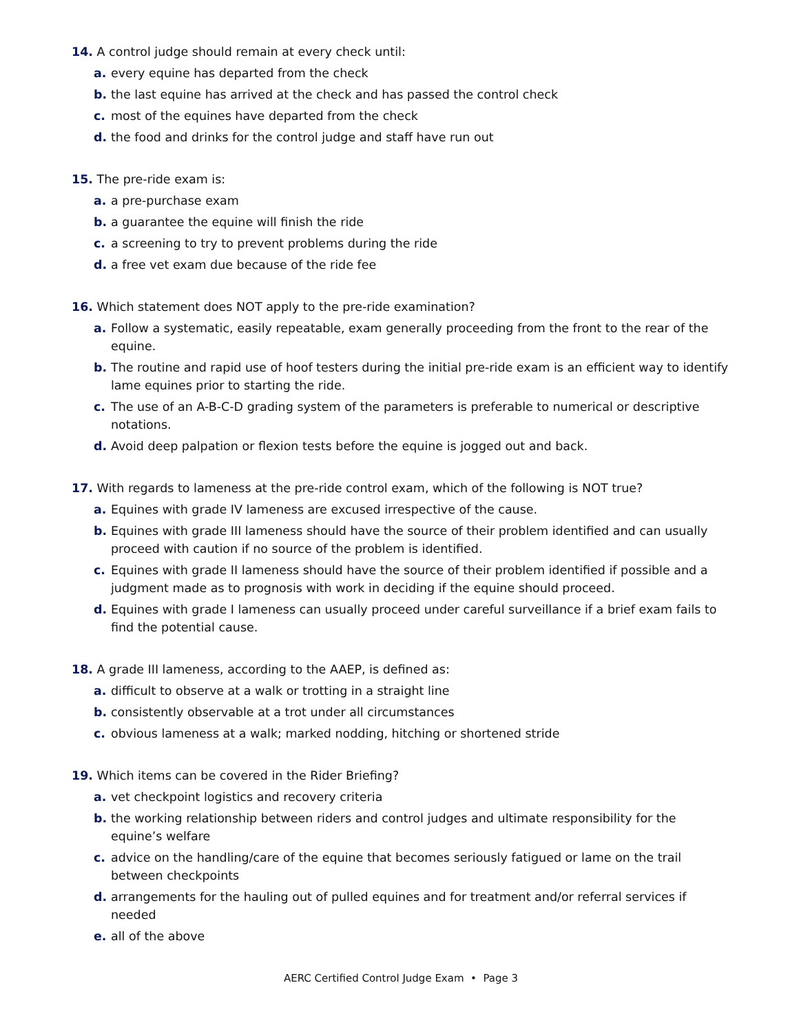14. A control judge should remain at every check until:
a. every equine has departed from the check
b. the last equine has arrived at the check and has passed the control check
c. most of the equines have departed from the check
d. the food and drinks for the control judge and staff have run out
15. The pre-ride exam is:
a. a pre-purchase exam
b. a guarantee the equine will finish the ride
c. a screening to try to prevent problems during the ride
d. a free vet exam due because of the ride fee
16. Which statement does NOT apply to the pre-ride examination?
a. Follow a systematic, easily repeatable, exam generally proceeding from the front to the rear of the equine.
b. The routine and rapid use of hoof testers during the initial pre-ride exam is an efficient way to identify lame equines prior to starting the ride.
c. The use of an A-B-C-D grading system of the parameters is preferable to numerical or descriptive notations.
d. Avoid deep palpation or flexion tests before the equine is jogged out and back.
17. With regards to lameness at the pre-ride control exam, which of the following is NOT true?
a. Equines with grade IV lameness are excused irrespective of the cause.
b. Equines with grade III lameness should have the source of their problem identified and can usually proceed with caution if no source of the problem is identified.
c. Equines with grade II lameness should have the source of their problem identified if possible and a judgment made as to prognosis with work in deciding if the equine should proceed.
d. Equines with grade I lameness can usually proceed under careful surveillance if a brief exam fails to find the potential cause.
18. A grade III lameness, according to the AAEP, is defined as:
a. difficult to observe at a walk or trotting in a straight line
b. consistently observable at a trot under all circumstances
c. obvious lameness at a walk; marked nodding, hitching or shortened stride
19. Which items can be covered in the Rider Briefing?
a. vet checkpoint logistics and recovery criteria
b. the working relationship between riders and control judges and ultimate responsibility for the equine’s welfare
c. advice on the handling/care of the equine that becomes seriously fatigued or lame on the trail between checkpoints
d. arrangements for the hauling out of pulled equines and for treatment and/or referral services if needed
e. all of the above
AERC Certified Control Judge Exam • Page 3